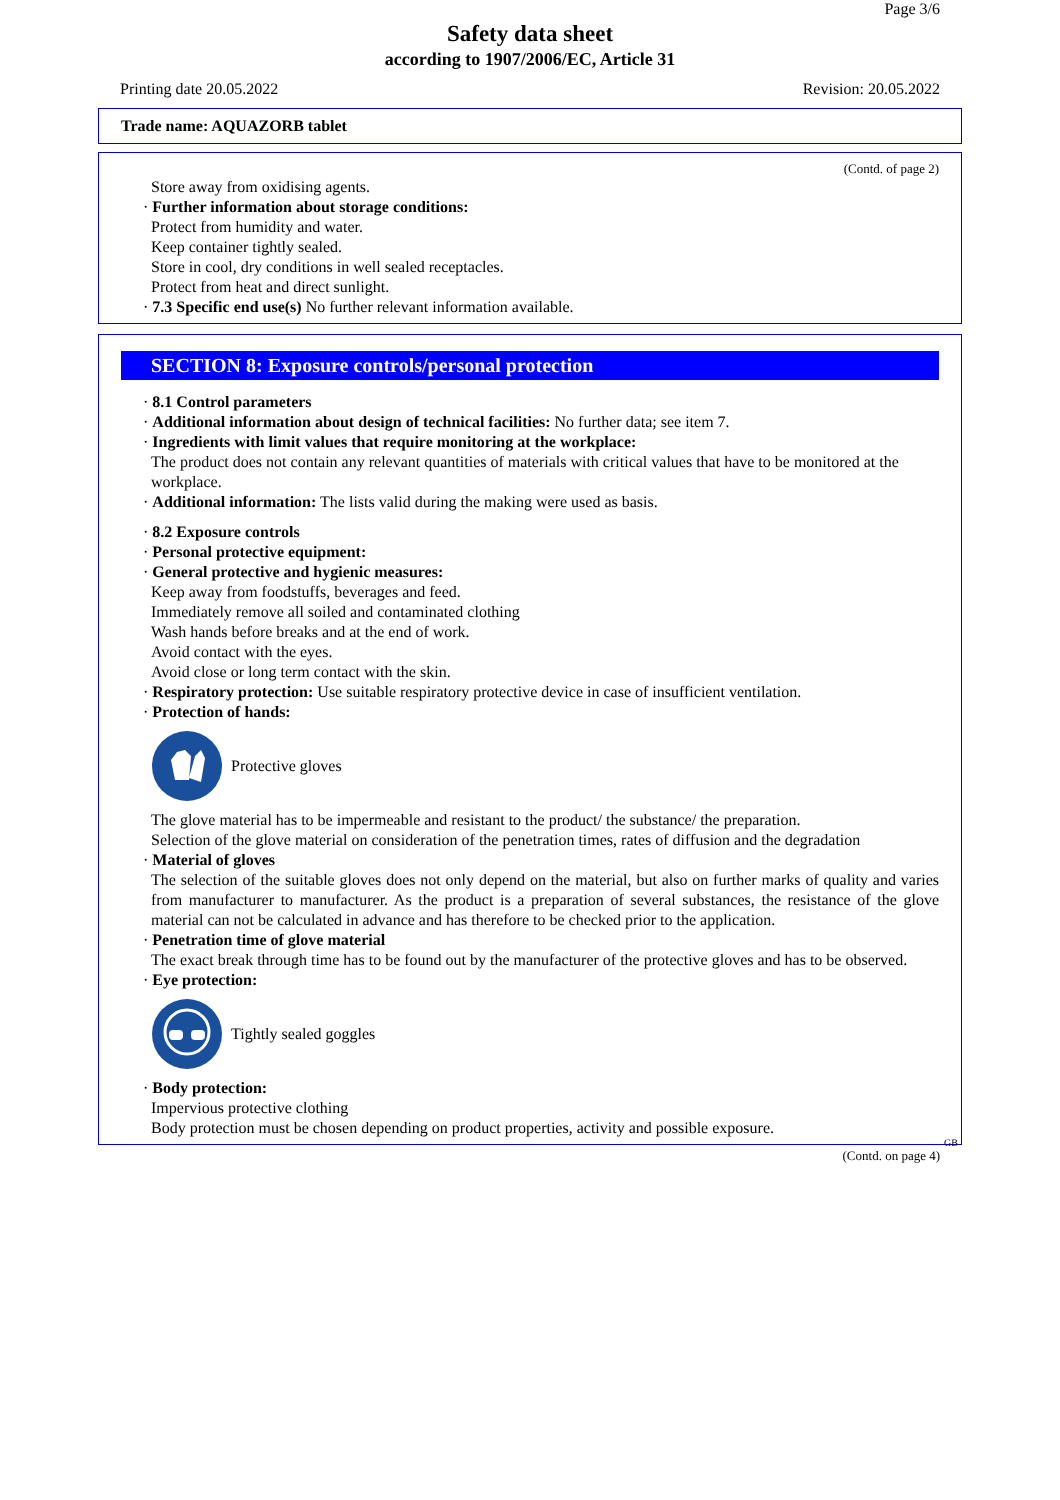Page 3/6
Safety data sheet
according to 1907/2006/EC, Article 31
Printing date 20.05.2022 Revision: 20.05.2022
Trade name: AQUAZORB tablet
(Contd. of page 2)
Store away from oxidising agents.
· Further information about storage conditions:
Protect from humidity and water.
Keep container tightly sealed.
Store in cool, dry conditions in well sealed receptacles.
Protect from heat and direct sunlight.
· 7.3 Specific end use(s) No further relevant information available.
SECTION 8: Exposure controls/personal protection
· 8.1 Control parameters
· Additional information about design of technical facilities: No further data; see item 7.
· Ingredients with limit values that require monitoring at the workplace:
The product does not contain any relevant quantities of materials with critical values that have to be monitored at the workplace.
· Additional information: The lists valid during the making were used as basis.
· 8.2 Exposure controls
· Personal protective equipment:
· General protective and hygienic measures:
Keep away from foodstuffs, beverages and feed.
Immediately remove all soiled and contaminated clothing
Wash hands before breaks and at the end of work.
Avoid contact with the eyes.
Avoid close or long term contact with the skin.
· Respiratory protection: Use suitable respiratory protective device in case of insufficient ventilation.
· Protection of hands:
Protective gloves
The glove material has to be impermeable and resistant to the product/ the substance/ the preparation.
Selection of the glove material on consideration of the penetration times, rates of diffusion and the degradation
· Material of gloves
The selection of the suitable gloves does not only depend on the material, but also on further marks of quality and varies from manufacturer to manufacturer. As the product is a preparation of several substances, the resistance of the glove material can not be calculated in advance and has therefore to be checked prior to the application.
· Penetration time of glove material
The exact break through time has to be found out by the manufacturer of the protective gloves and has to be observed.
· Eye protection:
Tightly sealed goggles
· Body protection:
Impervious protective clothing
Body protection must be chosen depending on product properties, activity and possible exposure.
GB
(Contd. on page 4)